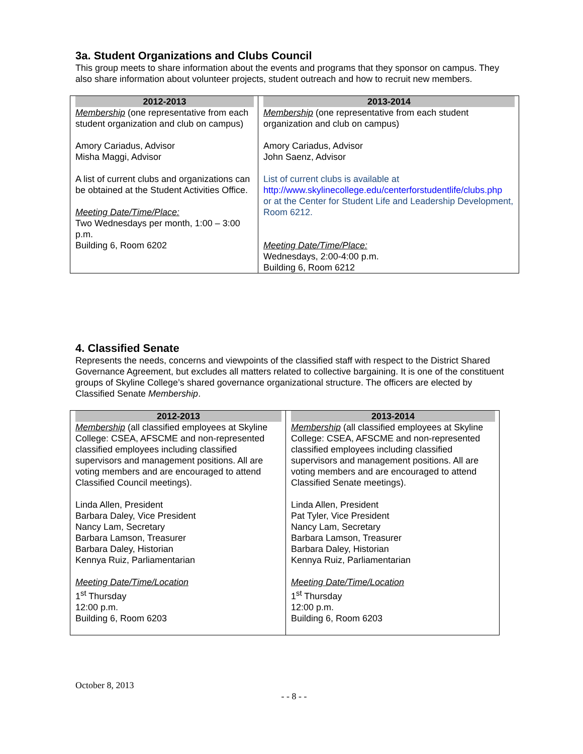3a. Student Organizations and Clubs Council
This group meets to share information about the events and programs that they sponsor on campus. They also share information about volunteer projects, student outreach and how to recruit new members.
| 2012-2013 | 2013-2014 |
| --- | --- |
| Membership (one representative from each student organization and club on campus) Amory Cariadus, Advisor Misha Maggi, Advisor A list of current clubs and organizations can be obtained at the Student Activities Office. Meeting Date/Time/Place: Two Wednesdays per month, 1:00 – 3:00 p.m. Building 6, Room 6202 | Membership (one representative from each student organization and club on campus) Amory Cariadus, Advisor John Saenz, Advisor List of current clubs is available at http://www.skylinecollege.edu/centerforstudentlife/clubs.php or at the Center for Student Life and Leadership Development, Room 6212. Meeting Date/Time/Place: Wednesdays, 2:00-4:00 p.m. Building 6, Room 6212 |
4. Classified Senate
Represents the needs, concerns and viewpoints of the classified staff with respect to the District Shared Governance Agreement, but excludes all matters related to collective bargaining. It is one of the constituent groups of Skyline College’s shared governance organizational structure. The officers are elected by Classified Senate Membership.
| 2012-2013 | 2013-2014 |
| --- | --- |
| Membership (all classified employees at Skyline College: CSEA, AFSCME and non-represented classified employees including classified supervisors and management positions. All are voting members and are encouraged to attend Classified Council meetings). Linda Allen, President Barbara Daley, Vice President Nancy Lam, Secretary Barbara Lamson, Treasurer Barbara Daley, Historian Kennya Ruiz, Parliamentarian Meeting Date/Time/Location 1<sup>st</sup> Thursday 12:00 p.m. Building 6, Room 6203 | Membership (all classified employees at Skyline College: CSEA, AFSCME and non-represented classified employees including classified supervisors and management positions. All are voting members and are encouraged to attend Classified Senate meetings). Linda Allen, President Pat Tyler, Vice President Nancy Lam, Secretary Barbara Lamson, Treasurer Barbara Daley, Historian Kennya Ruiz, Parliamentarian Meeting Date/Time/Location 1<sup>st</sup> Thursday 12:00 p.m. Building 6, Room 6203 |
October 8, 2013
- - 8 - -